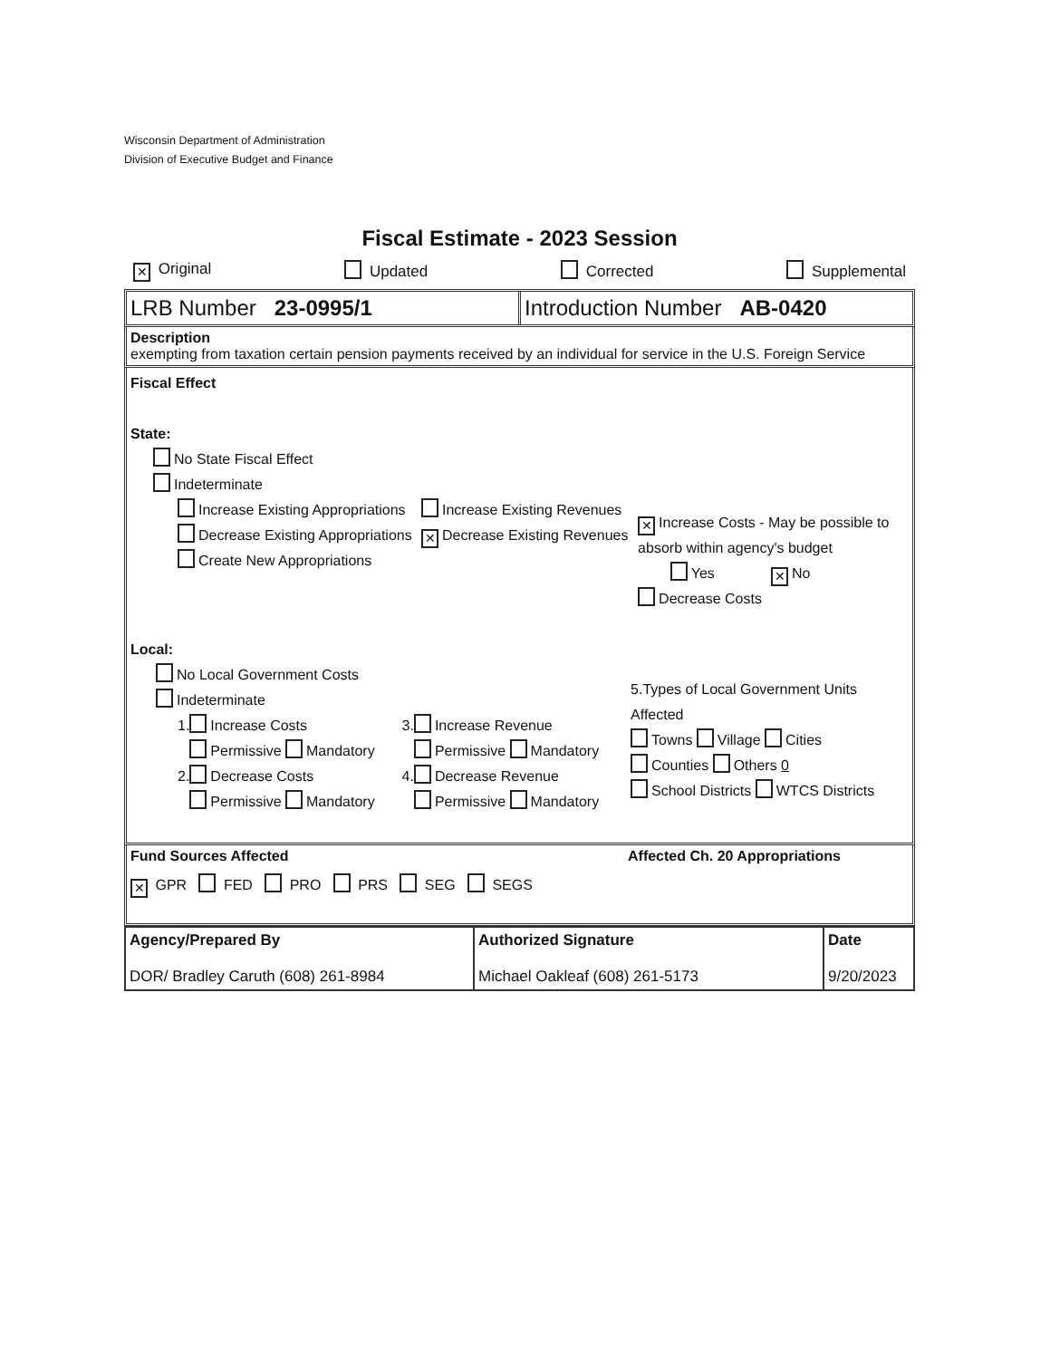Wisconsin Department of Administration
Division of Executive Budget and Finance
Fiscal Estimate - 2023 Session
✕ Original Updated Corrected Supplemental
LRB Number 23-0995/1 Introduction Number AB-0420
Description
exempting from taxation certain pension payments received by an individual for service in the U.S. Foreign Service
Fiscal Effect
State:
No State Fiscal Effect
Indeterminate
Increase Existing Appropriations
Decrease Existing Appropriations
Create New Appropriations
Increase Existing Revenues
✕ Decrease Existing Revenues
✕ Increase Costs - May be possible to absorb within agency's budget
Yes ✕ No
Decrease Costs
Local:
No Local Government Costs
Indeterminate
1. Increase Costs
Permissive Mandatory
2. Decrease Costs
Permissive Mandatory
3. Increase Revenue
Permissive Mandatory
4. Decrease Revenue
Permissive Mandatory
5.Types of Local Government Units Affected
Towns Village Cities
Counties Others 0
School Districts WTCS Districts
Fund Sources Affected Affected Ch. 20 Appropriations
✕ GPR FED PRO PRS SEG SEGS
| Agency/Prepared By DOR/ Bradley Caruth (608) 261-8984 | Authorized Signature Michael Oakleaf (608) 261-5173 | Date 9/20/2023 |